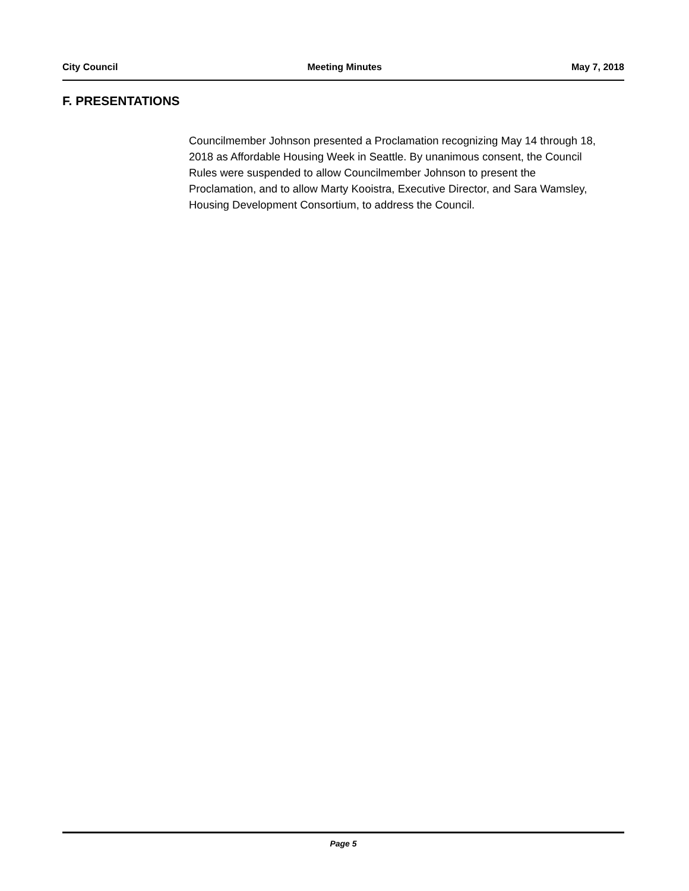City Council Meeting Minutes May 7, 2018
F. PRESENTATIONS
Councilmember Johnson presented a Proclamation recognizing May 14 through 18, 2018 as Affordable Housing Week in Seattle. By unanimous consent, the Council Rules were suspended to allow Councilmember Johnson to present the Proclamation, and to allow Marty Kooistra, Executive Director, and Sara Wamsley, Housing Development Consortium, to address the Council.
Page 5